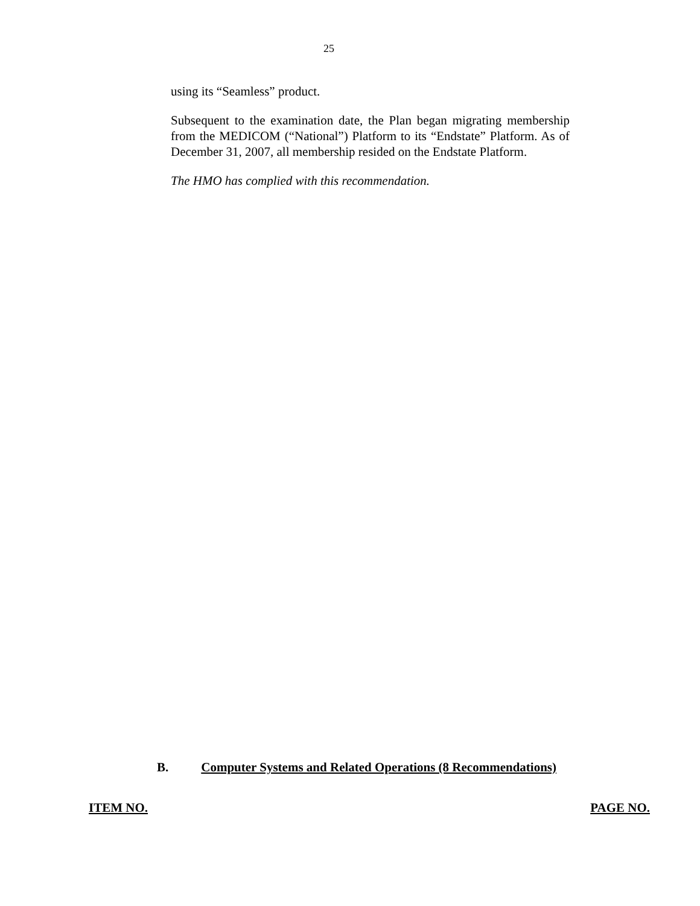25
using its “Seamless” product.
Subsequent to the examination date, the Plan began migrating membership from the MEDICOM (“National”) Platform to its “Endstate” Platform. As of December 31, 2007, all membership resided on the Endstate Platform.
The HMO has complied with this recommendation.
B. Computer Systems and Related Operations (8 Recommendations)
ITEM NO. PAGE NO.